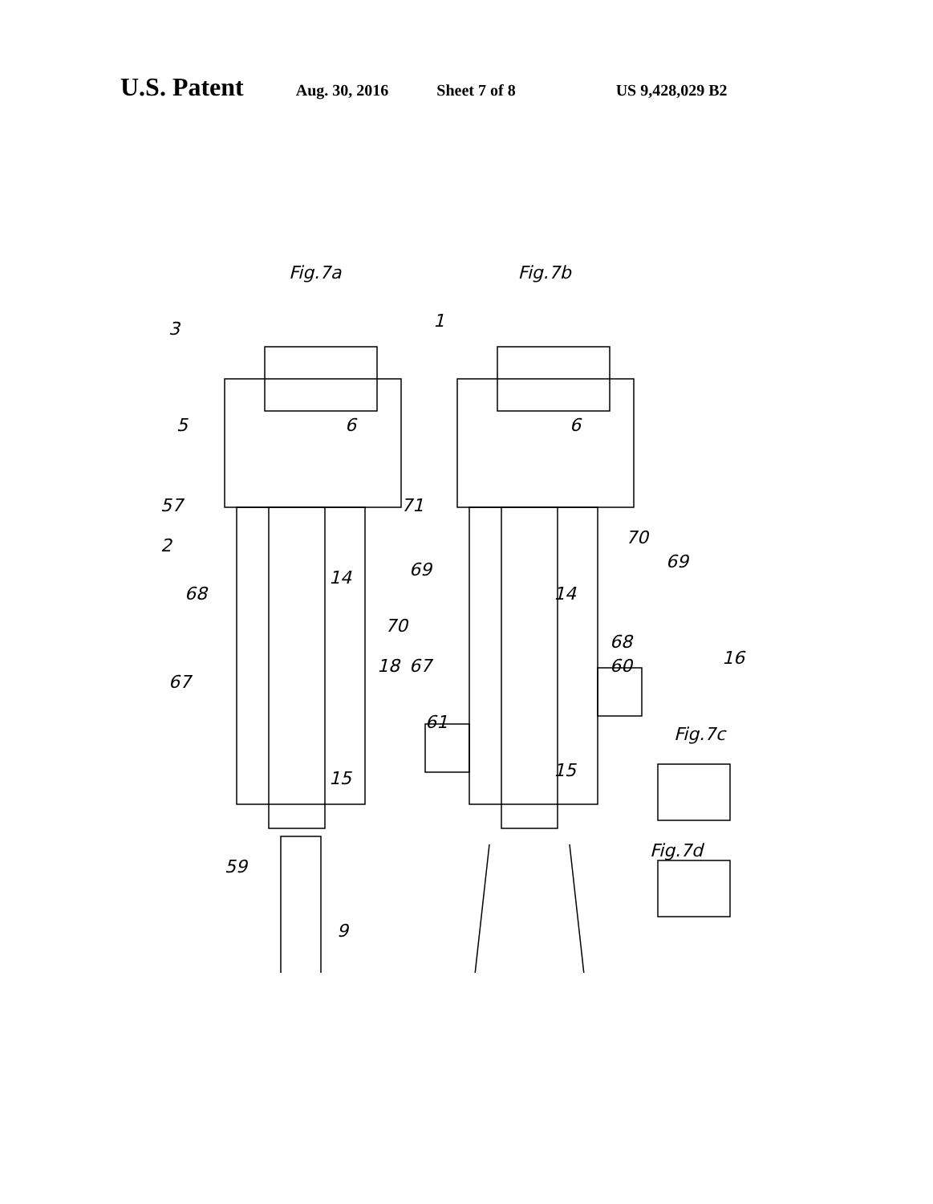U.S. Patent Aug. 30, 2016 Sheet 7 of 8 US 9,428,029 B2
Fig.7a Fig.7b
3
5
1
6 6
57 71
2
68
14 69
70
18
67
15
59
9
70
69
14
68
60 16
67
61
15
Fig.7c
Fig.7d